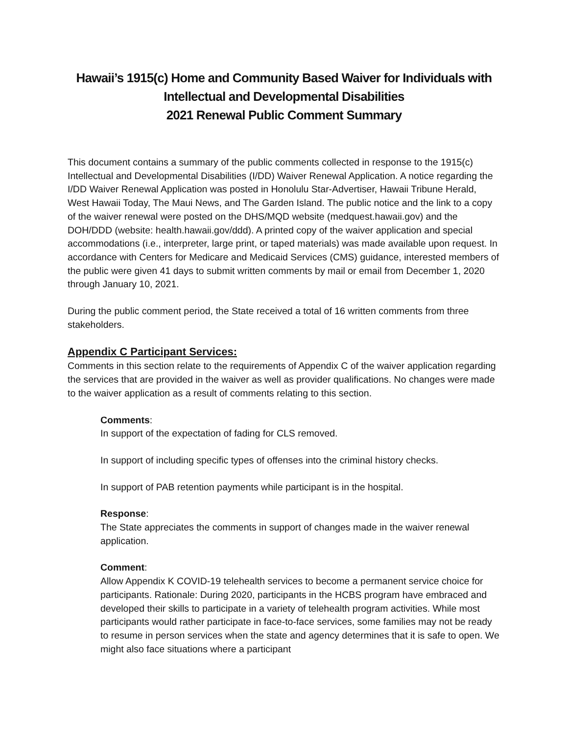Hawaii’s 1915(c) Home and Community Based Waiver for Individuals with Intellectual and Developmental Disabilities
2021 Renewal Public Comment Summary
This document contains a summary of the public comments collected in response to the 1915(c) Intellectual and Developmental Disabilities (I/DD) Waiver Renewal Application. A notice regarding the I/DD Waiver Renewal Application was posted in Honolulu Star-Advertiser, Hawaii Tribune Herald, West Hawaii Today, The Maui News, and The Garden Island. The public notice and the link to a copy of the waiver renewal were posted on the DHS/MQD website (medquest.hawaii.gov) and the DOH/DDD (website: health.hawaii.gov/ddd). A printed copy of the waiver application and special accommodations (i.e., interpreter, large print, or taped materials) was made available upon request. In accordance with Centers for Medicare and Medicaid Services (CMS) guidance, interested members of the public were given 41 days to submit written comments by mail or email from December 1, 2020 through January 10, 2021.
During the public comment period, the State received a total of 16 written comments from three stakeholders.
Appendix C Participant Services:
Comments in this section relate to the requirements of Appendix C of the waiver application regarding the services that are provided in the waiver as well as provider qualifications. No changes were made to the waiver application as a result of comments relating to this section.
Comments:
In support of the expectation of fading for CLS removed.
In support of including specific types of offenses into the criminal history checks.
In support of PAB retention payments while participant is in the hospital.
Response:
The State appreciates the comments in support of changes made in the waiver renewal application.
Comment:
Allow Appendix K COVID-19 telehealth services to become a permanent service choice for participants. Rationale: During 2020, participants in the HCBS program have embraced and developed their skills to participate in a variety of telehealth program activities. While most participants would rather participate in face-to-face services, some families may not be ready to resume in person services when the state and agency determines that it is safe to open. We might also face situations where a participant